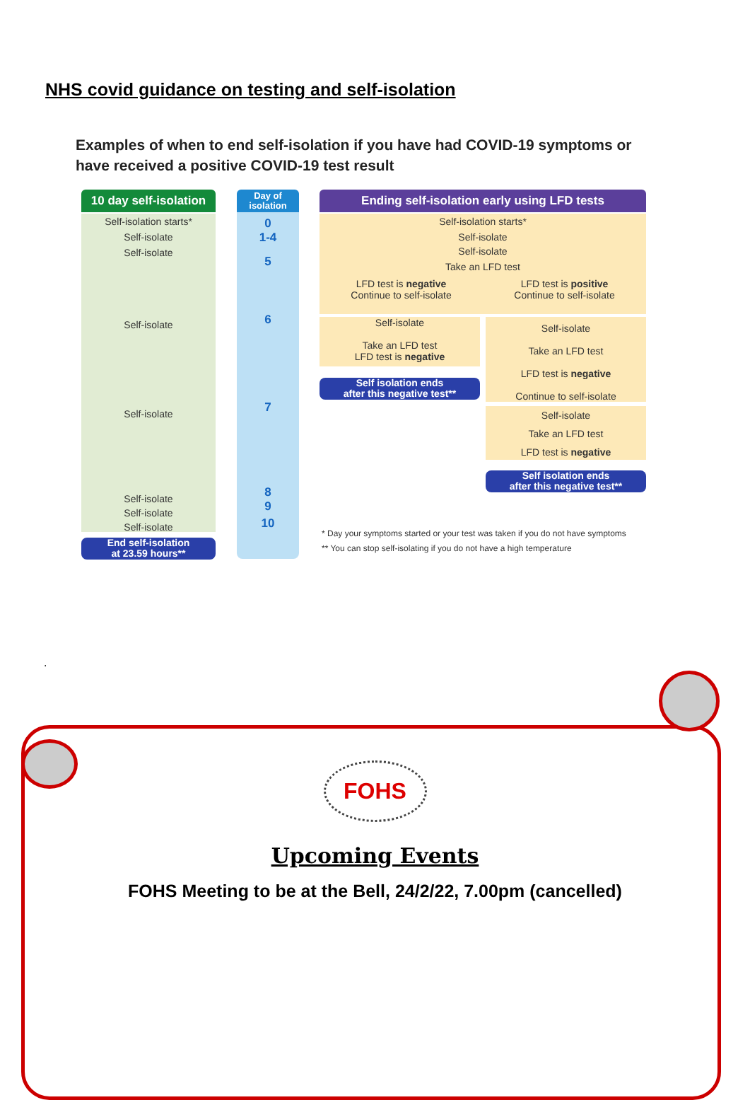NHS covid guidance on testing and self-isolation
Examples of when to end self-isolation if you have had COVID-19 symptoms or have received a positive COVID-19 test result
10 day self-isolation
Self-isolation starts*
Self-isolate
Self-isolate
Self-isolate
Self-isolate
Self-isolate
Self-isolate
Self-isolate
End self-isolation
at 23.59 hours**
Day of
isolation
0
1-4
5
6
7
8
9
10
Ending self-isolation early using LFD tests
Self-isolation starts*
Self-isolate
Self-isolate
Take an LFD test
LFD test is negative
Continue to self-isolate
LFD test is positive
Continue to self-isolate
Self-isolate
Take an LFD test
LFD test is negative
Self isolation ends
after this negative test**
Self-isolate
Take an LFD test
LFD test is negative
Continue to self-isolate
Self-isolate
Take an LFD test
LFD test is negative
Self isolation ends
after this negative test**
* Day your symptoms started or your test was taken if you do not have symptoms
** You can stop self-isolating if you do not have a high temperature
.
FOHS
Upcoming Events
FOHS Meeting to be at the Bell, 24/2/22, 7.00pm (cancelled)